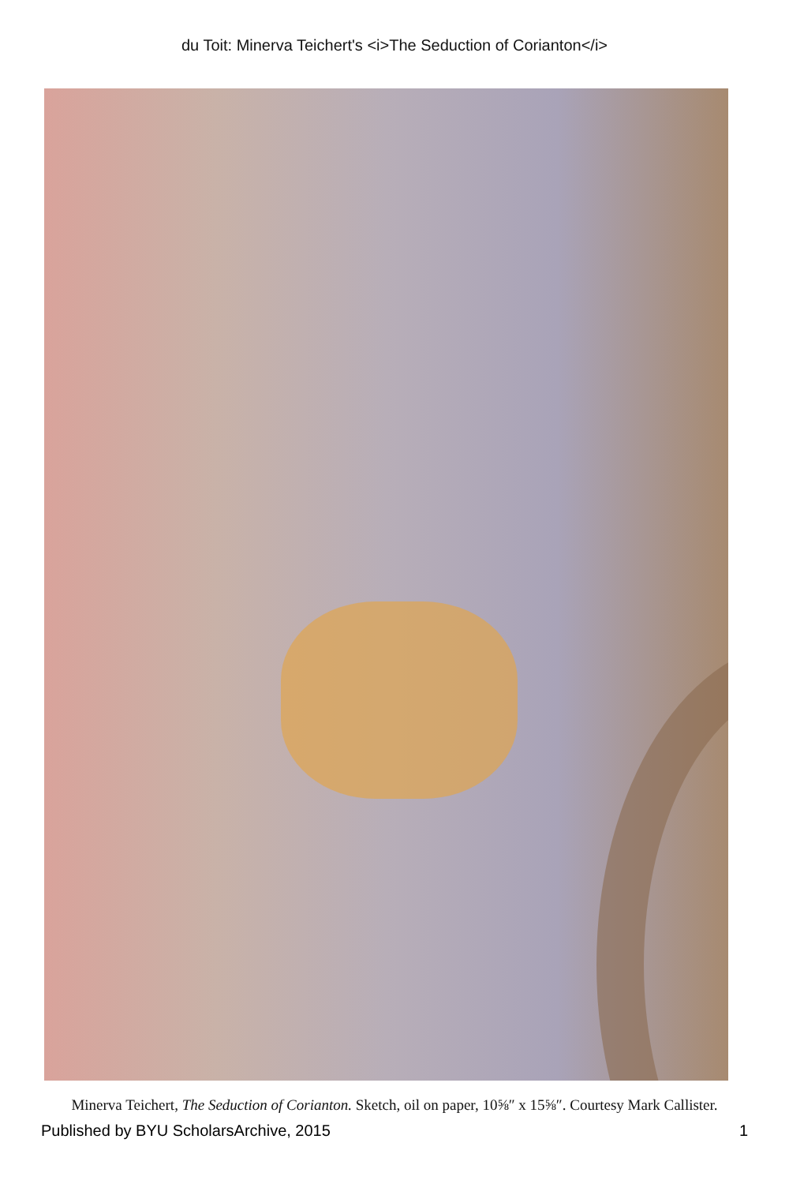du Toit: Minerva Teichert's <i>The Seduction of Corianton</i>
Minerva Teichert, The Seduction of Corianton. Sketch, oil on paper, 10⅝″ x 15⅝″. Courtesy Mark Callister.
Published by BYU ScholarsArchive, 2015 1